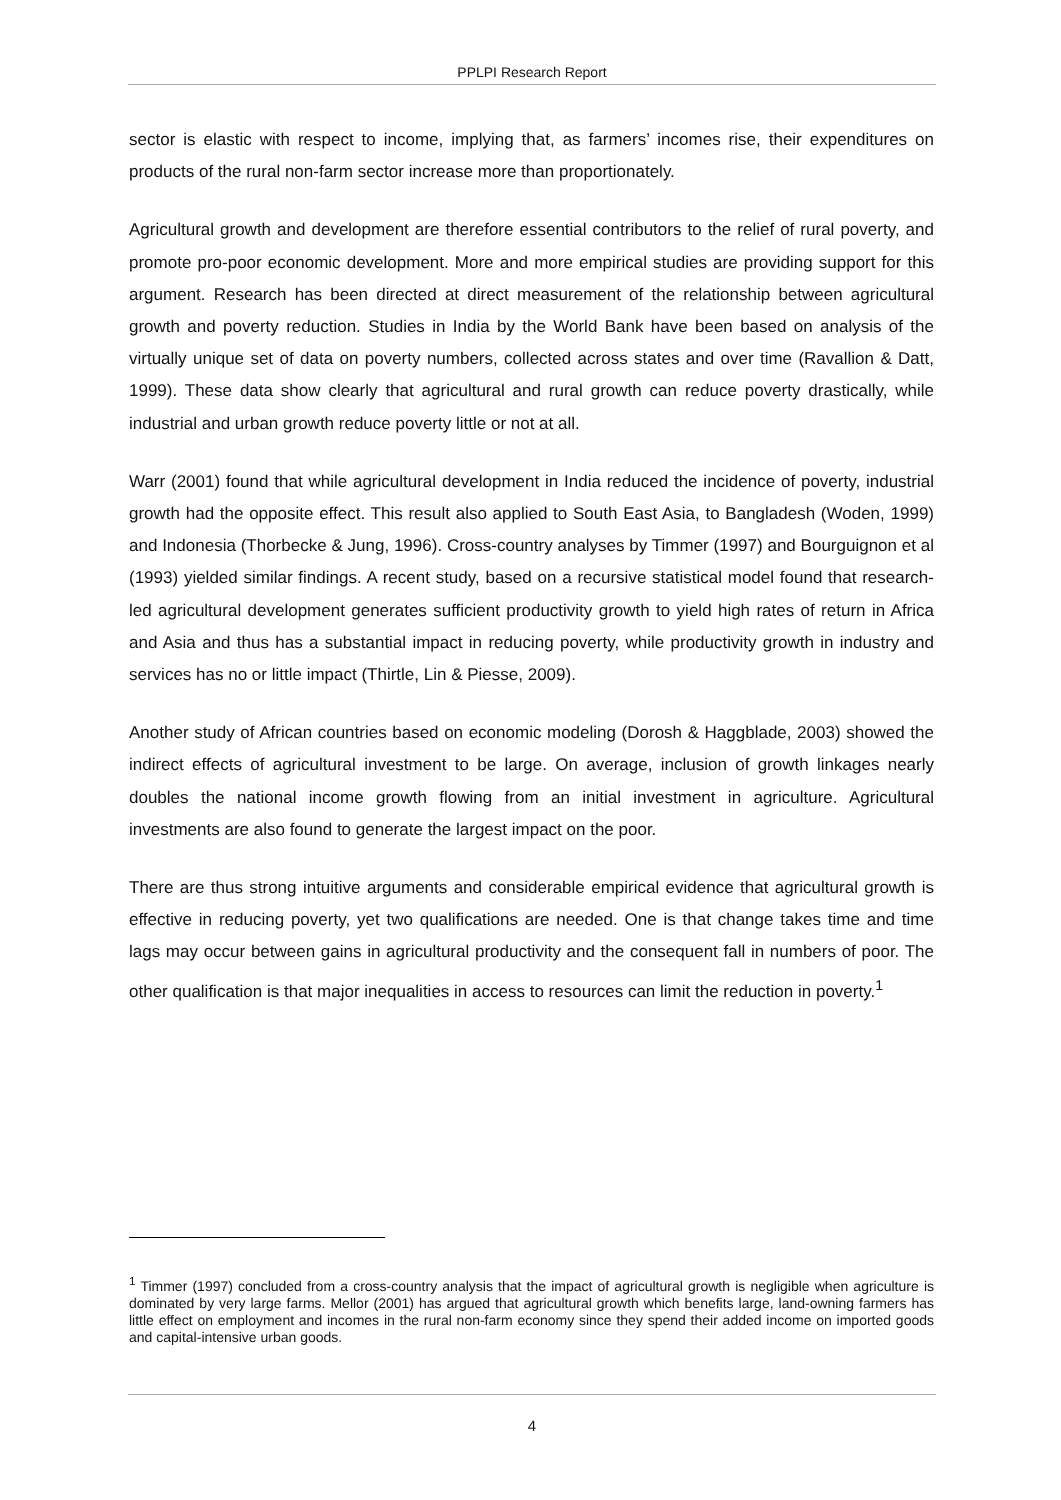PPLPI Research Report
sector is elastic with respect to income, implying that, as farmers’ incomes rise, their expenditures on products of the rural non-farm sector increase more than proportionately.
Agricultural growth and development are therefore essential contributors to the relief of rural poverty, and promote pro-poor economic development. More and more empirical studies are providing support for this argument. Research has been directed at direct measurement of the relationship between agricultural growth and poverty reduction. Studies in India by the World Bank have been based on analysis of the virtually unique set of data on poverty numbers, collected across states and over time (Ravallion & Datt, 1999). These data show clearly that agricultural and rural growth can reduce poverty drastically, while industrial and urban growth reduce poverty little or not at all.
Warr (2001) found that while agricultural development in India reduced the incidence of poverty, industrial growth had the opposite effect. This result also applied to South East Asia, to Bangladesh (Woden, 1999) and Indonesia (Thorbecke & Jung, 1996). Cross-country analyses by Timmer (1997) and Bourguignon et al (1993) yielded similar findings. A recent study, based on a recursive statistical model found that research-led agricultural development generates sufficient productivity growth to yield high rates of return in Africa and Asia and thus has a substantial impact in reducing poverty, while productivity growth in industry and services has no or little impact (Thirtle, Lin & Piesse, 2009).
Another study of African countries based on economic modeling (Dorosh & Haggblade, 2003) showed the indirect effects of agricultural investment to be large. On average, inclusion of growth linkages nearly doubles the national income growth flowing from an initial investment in agriculture. Agricultural investments are also found to generate the largest impact on the poor.
There are thus strong intuitive arguments and considerable empirical evidence that agricultural growth is effective in reducing poverty, yet two qualifications are needed. One is that change takes time and time lags may occur between gains in agricultural productivity and the consequent fall in numbers of poor. The other qualification is that major inequalities in access to resources can limit the reduction in poverty.<sup>1</sup>
<sup>1</sup> Timmer (1997) concluded from a cross-country analysis that the impact of agricultural growth is negligible when agriculture is dominated by very large farms. Mellor (2001) has argued that agricultural growth which benefits large, land-owning farmers has little effect on employment and incomes in the rural non-farm economy since they spend their added income on imported goods and capital-intensive urban goods.
4